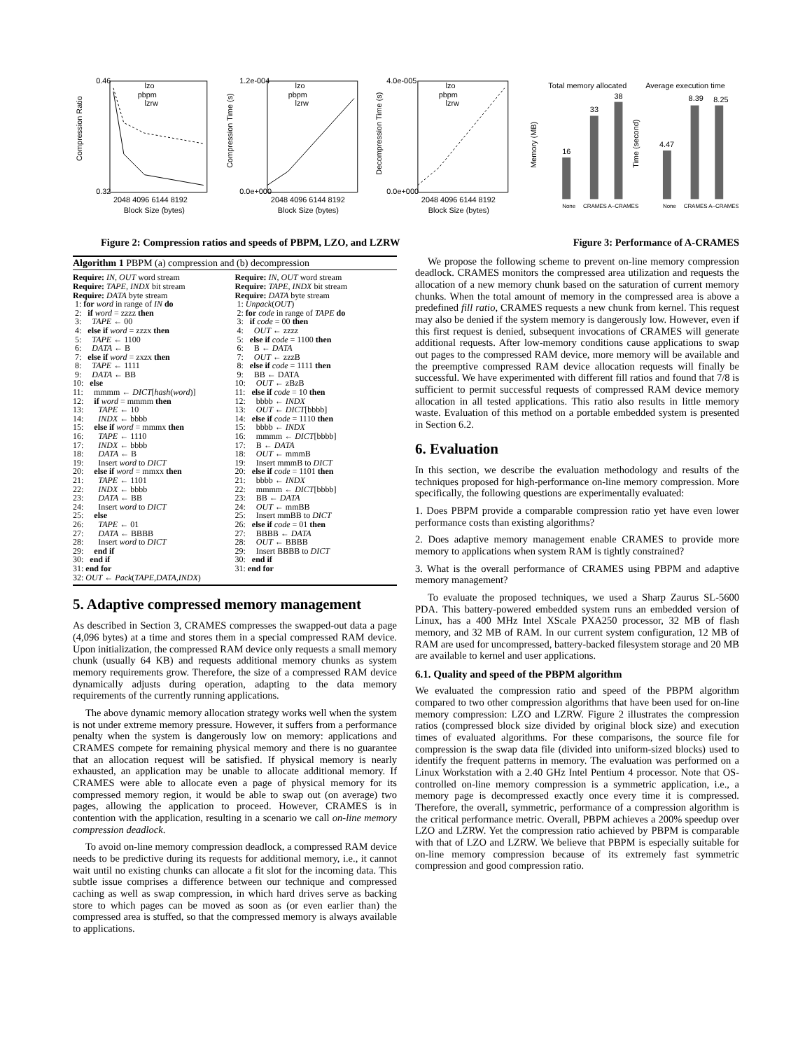0.46
0.32
2048 4096 6144 8192
Block Size (bytes)
Compression Ratio
lzo
pbpm
lzrw
1.2e-004
0.0e+000
2048 4096 6144 8192
Block Size (bytes)
Compression Time (s)
lzo
pbpm
lzrw
4.0e-005
0.0e+000
2048 4096 6144 8192
Block Size (bytes)
Decompression Time (s)
lzo
pbpm
lzrw
Total memory allocated
Average execution time
16
33
38
4.47
8.39
8.25
None
CRAMES A–CRAMES
None
CRAMES A–CRAMES
Memory (MB)
Time (second)
Figure 2: Compression ratios and speeds of PBPM, LZO, and LZRW Figure 3: Performance of A-CRAMES
Algorithm 1 PBPM (a) compression and (b) decompression
Require: IN, OUT word stream Require: TAPE, INDX bit stream Require: DATA byte stream 1: for word in range of IN do 2: if word = zzzz then 3: TAPE ← 00 4: else if word = zzzx then 5: TAPE ← 1100 6: DATA ← B 7: else if word = zxzx then 8: TAPE ← 1111 9: DATA ← BB 10: else 11: mmmm ← DICT[hash(word)] 12: if word = mmmm then 13: TAPE ← 10 14: INDX ← bbbb 15: else if word = mmmx then 16: TAPE ← 1110 17: INDX ← bbbb 18: DATA ← B 19: Insert word to DICT 20: else if word = mmxx then 21: TAPE ← 1101 22: INDX ← bbbb 23: DATA ← BB 24: Insert word to DICT 25: else 26: TAPE ← 01 27: DATA ← BBBB 28: Insert word to DICT 29: end if 30: end if 31: end for 32: OUT ← Pack(TAPE,DATA,INDX)
Require: IN, OUT word stream Require: TAPE, INDX bit stream Require: DATA byte stream 1: Unpack(OUT) 2: for code in range of TAPE do 3: if code = 00 then 4: OUT ← zzzz 5: else if code = 1100 then 6: B ← DATA 7: OUT ← zzzB 8: else if code = 1111 then 9: BB ← DATA 10: OUT ← zBzB 11: else if code = 10 then 12: bbbb ← INDX 13: OUT ← DICT[bbbb] 14: else if code = 1110 then 15: bbbb ← INDX 16: mmmm ← DICT[bbbb] 17: B ← DATA 18: OUT ← mmmB 19: Insert mmmB to DICT 20: else if code = 1101 then 21: bbbb ← INDX 22: mmmm ← DICT[bbbb] 23: BB ← DATA 24: OUT ← mmBB 25: Insert mmBB to DICT 26: else if code = 01 then 27: BBBB ← DATA 28: OUT ← BBBB 29: Insert BBBB to DICT 30: end if 31: end for
5. Adaptive compressed memory management
As described in Section 3, CRAMES compresses the swapped-out data a page (4,096 bytes) at a time and stores them in a special compressed RAM device. Upon initialization, the compressed RAM device only requests a small memory chunk (usually 64 KB) and requests additional memory chunks as system memory requirements grow. Therefore, the size of a compressed RAM device dynamically adjusts during operation, adapting to the data memory requirements of the currently running applications.
The above dynamic memory allocation strategy works well when the system is not under extreme memory pressure. However, it suffers from a performance penalty when the system is dangerously low on memory: applications and CRAMES compete for remaining physical memory and there is no guarantee that an allocation request will be satisfied. If physical memory is nearly exhausted, an application may be unable to allocate additional memory. If CRAMES were able to allocate even a page of physical memory for its compressed memory region, it would be able to swap out (on average) two pages, allowing the application to proceed. However, CRAMES is in contention with the application, resulting in a scenario we call on-line memory compression deadlock.
To avoid on-line memory compression deadlock, a compressed RAM device needs to be predictive during its requests for additional memory, i.e., it cannot wait until no existing chunks can allocate a fit slot for the incoming data. This subtle issue comprises a difference between our technique and compressed caching as well as swap compression, in which hard drives serve as backing store to which pages can be moved as soon as (or even earlier than) the compressed area is stuffed, so that the compressed memory is always available to applications.
We propose the following scheme to prevent on-line memory compression deadlock. CRAMES monitors the compressed area utilization and requests the allocation of a new memory chunk based on the saturation of current memory chunks. When the total amount of memory in the compressed area is above a predefined fill ratio, CRAMES requests a new chunk from kernel. This request may also be denied if the system memory is dangerously low. However, even if this first request is denied, subsequent invocations of CRAMES will generate additional requests. After low-memory conditions cause applications to swap out pages to the compressed RAM device, more memory will be available and the preemptive compressed RAM device allocation requests will finally be successful. We have experimented with different fill ratios and found that 7/8 is sufficient to permit successful requests of compressed RAM device memory allocation in all tested applications. This ratio also results in little memory waste. Evaluation of this method on a portable embedded system is presented in Section 6.2.
6. Evaluation
In this section, we describe the evaluation methodology and results of the techniques proposed for high-performance on-line memory compression. More specifically, the following questions are experimentally evaluated:
1. Does PBPM provide a comparable compression ratio yet have even lower performance costs than existing algorithms?
2. Does adaptive memory management enable CRAMES to provide more memory to applications when system RAM is tightly constrained?
3. What is the overall performance of CRAMES using PBPM and adaptive memory management?
To evaluate the proposed techniques, we used a Sharp Zaurus SL-5600 PDA. This battery-powered embedded system runs an embedded version of Linux, has a 400 MHz Intel XScale PXA250 processor, 32 MB of flash memory, and 32 MB of RAM. In our current system configuration, 12 MB of RAM are used for uncompressed, battery-backed filesystem storage and 20 MB are available to kernel and user applications.
6.1. Quality and speed of the PBPM algorithm
We evaluated the compression ratio and speed of the PBPM algorithm compared to two other compression algorithms that have been used for on-line memory compression: LZO and LZRW. Figure 2 illustrates the compression ratios (compressed block size divided by original block size) and execution times of evaluated algorithms. For these comparisons, the source file for compression is the swap data file (divided into uniform-sized blocks) used to identify the frequent patterns in memory. The evaluation was performed on a Linux Workstation with a 2.40 GHz Intel Pentium 4 processor. Note that OS-controlled on-line memory compression is a symmetric application, i.e., a memory page is decompressed exactly once every time it is compressed. Therefore, the overall, symmetric, performance of a compression algorithm is the critical performance metric. Overall, PBPM achieves a 200% speedup over LZO and LZRW. Yet the compression ratio achieved by PBPM is comparable with that of LZO and LZRW. We believe that PBPM is especially suitable for on-line memory compression because of its extremely fast symmetric compression and good compression ratio.